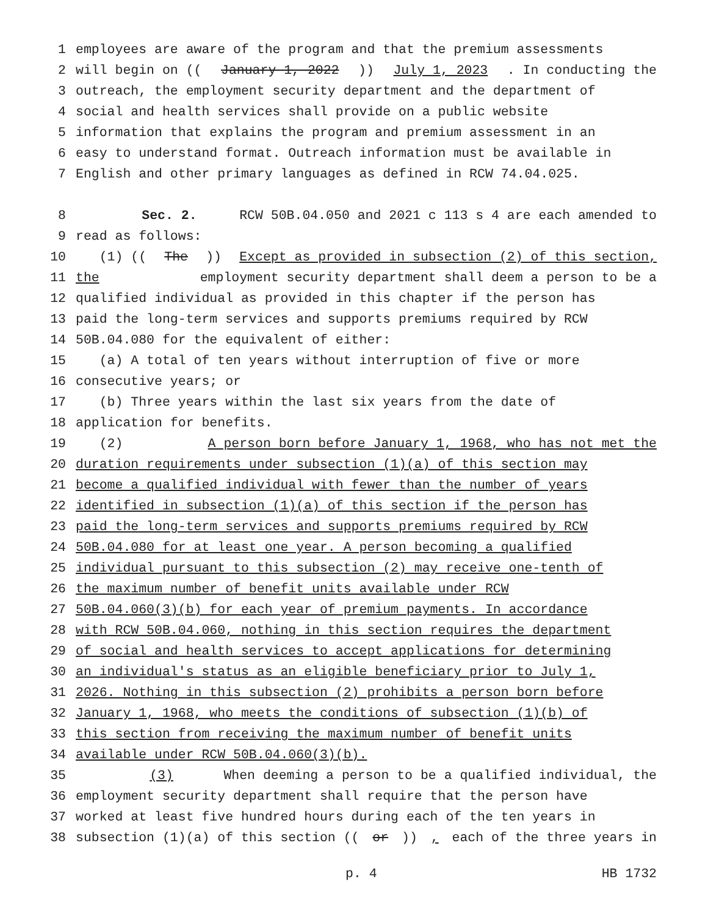1 employees are aware of the program and that the premium assessments
2 will begin on ((January 1, 2022)) July 1, 2023. In conducting the
3 outreach, the employment security department and the department of
4 social and health services shall provide on a public website
5 information that explains the program and premium assessment in an
6 easy to understand format. Outreach information must be available in
7 English and other primary languages as defined in RCW 74.04.025.
8 Sec. 2. RCW 50B.04.050 and 2021 c 113 s 4 are each amended to
9 read as follows:
10 (1) ((The)) Except as provided in subsection (2) of this section,
11 the employment security department shall deem a person to be a
12 qualified individual as provided in this chapter if the person has
13 paid the long-term services and supports premiums required by RCW
14 50B.04.080 for the equivalent of either:
15 (a) A total of ten years without interruption of five or more
16 consecutive years; or
17 (b) Three years within the last six years from the date of
18 application for benefits.
19 (2) A person born before January 1, 1968, who has not met the
20 duration requirements under subsection (1)(a) of this section may
21 become a qualified individual with fewer than the number of years
22 identified in subsection (1)(a) of this section if the person has
23 paid the long-term services and supports premiums required by RCW
24 50B.04.080 for at least one year. A person becoming a qualified
25 individual pursuant to this subsection (2) may receive one-tenth of
26 the maximum number of benefit units available under RCW
27 50B.04.060(3)(b) for each year of premium payments. In accordance
28 with RCW 50B.04.060, nothing in this section requires the department
29 of social and health services to accept applications for determining
30 an individual's status as an eligible beneficiary prior to July 1,
31 2026. Nothing in this subsection (2) prohibits a person born before
32 January 1, 1968, who meets the conditions of subsection (1)(b) of
33 this section from receiving the maximum number of benefit units
34 available under RCW 50B.04.060(3)(b).
35 (3) When deeming a person to be a qualified individual, the
36 employment security department shall require that the person have
37 worked at least five hundred hours during each of the ten years in
38 subsection (1)(a) of this section ((or)), each of the three years in
p. 4 HB 1732